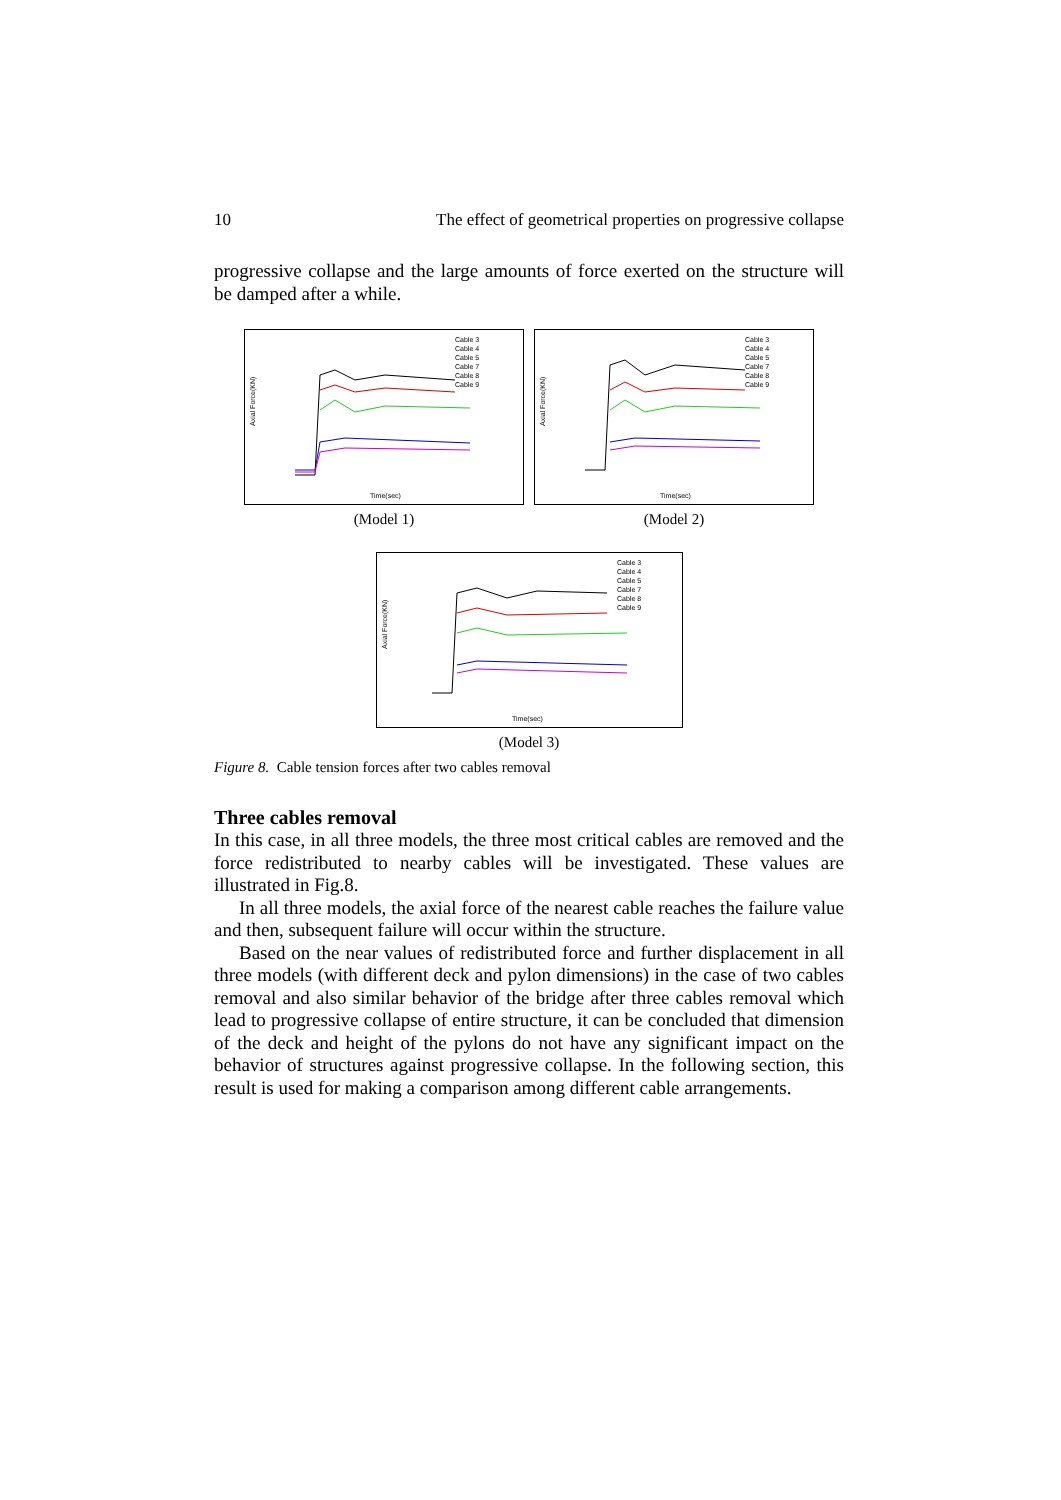10 The effect of geometrical properties on progressive collapse
progressive collapse and the large amounts of force exerted on the structure will be damped after a while.
Axial Force(KN)
Time(sec)
Cable 3
Cable 4
Cable 5
Cable 7
Cable 8
Cable 9
(Model 1)
Axial Force(KN)
Time(sec)
Cable 3
Cable 4
Cable 5
Cable 7
Cable 8
Cable 9
(Model 2)
Axial Force(KN)
Time(sec)
Cable 3
Cable 4
Cable 5
Cable 7
Cable 8
Cable 9
(Model 3)
Figure 8. Cable tension forces after two cables removal
Three cables removal
In this case, in all three models, the three most critical cables are removed and the force redistributed to nearby cables will be investigated. These values are illustrated in Fig.8.
In all three models, the axial force of the nearest cable reaches the failure value and then, subsequent failure will occur within the structure.
Based on the near values of redistributed force and further displacement in all three models (with different deck and pylon dimensions) in the case of two cables removal and also similar behavior of the bridge after three cables removal which lead to progressive collapse of entire structure, it can be concluded that dimension of the deck and height of the pylons do not have any significant impact on the behavior of structures against progressive collapse. In the following section, this result is used for making a comparison among different cable arrangements.